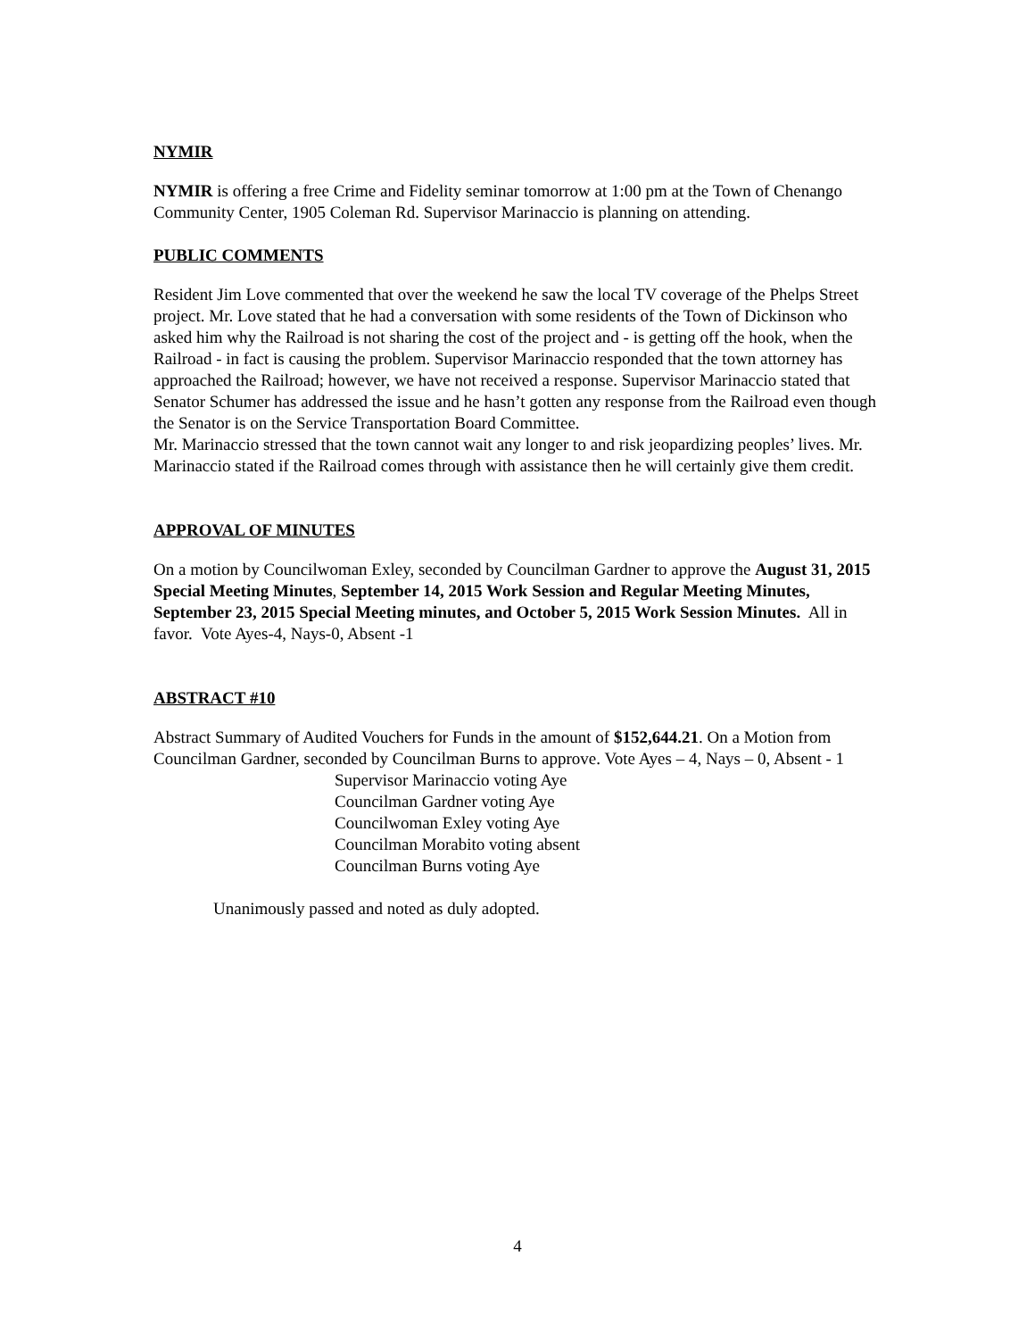NYMIR
NYMIR is offering a free Crime and Fidelity seminar tomorrow at 1:00 pm at the Town of Chenango Community Center, 1905 Coleman Rd. Supervisor Marinaccio is planning on attending.
PUBLIC COMMENTS
Resident Jim Love commented that over the weekend he saw the local TV coverage of the Phelps Street project. Mr. Love stated that he had a conversation with some residents of the Town of Dickinson who asked him why the Railroad is not sharing the cost of the project and - is getting off the hook, when the Railroad - in fact is causing the problem. Supervisor Marinaccio responded that the town attorney has approached the Railroad; however, we have not received a response. Supervisor Marinaccio stated that Senator Schumer has addressed the issue and he hasn’t gotten any response from the Railroad even though the Senator is on the Service Transportation Board Committee.
Mr. Marinaccio stressed that the town cannot wait any longer to and risk jeopardizing peoples’ lives. Mr. Marinaccio stated if the Railroad comes through with assistance then he will certainly give them credit.
APPROVAL OF MINUTES
On a motion by Councilwoman Exley, seconded by Councilman Gardner to approve the August 31, 2015 Special Meeting Minutes, September 14, 2015 Work Session and Regular Meeting Minutes, September 23, 2015 Special Meeting minutes, and October 5, 2015 Work Session Minutes. All in favor. Vote Ayes-4, Nays-0, Absent -1
ABSTRACT #10
Abstract Summary of Audited Vouchers for Funds in the amount of $152,644.21. On a Motion from Councilman Gardner, seconded by Councilman Burns to approve. Vote Ayes – 4, Nays – 0, Absent - 1
Supervisor Marinaccio voting Aye
Councilman Gardner voting Aye
Councilwoman Exley voting Aye
Councilman Morabito voting absent
Councilman Burns voting Aye
Unanimously passed and noted as duly adopted.
4